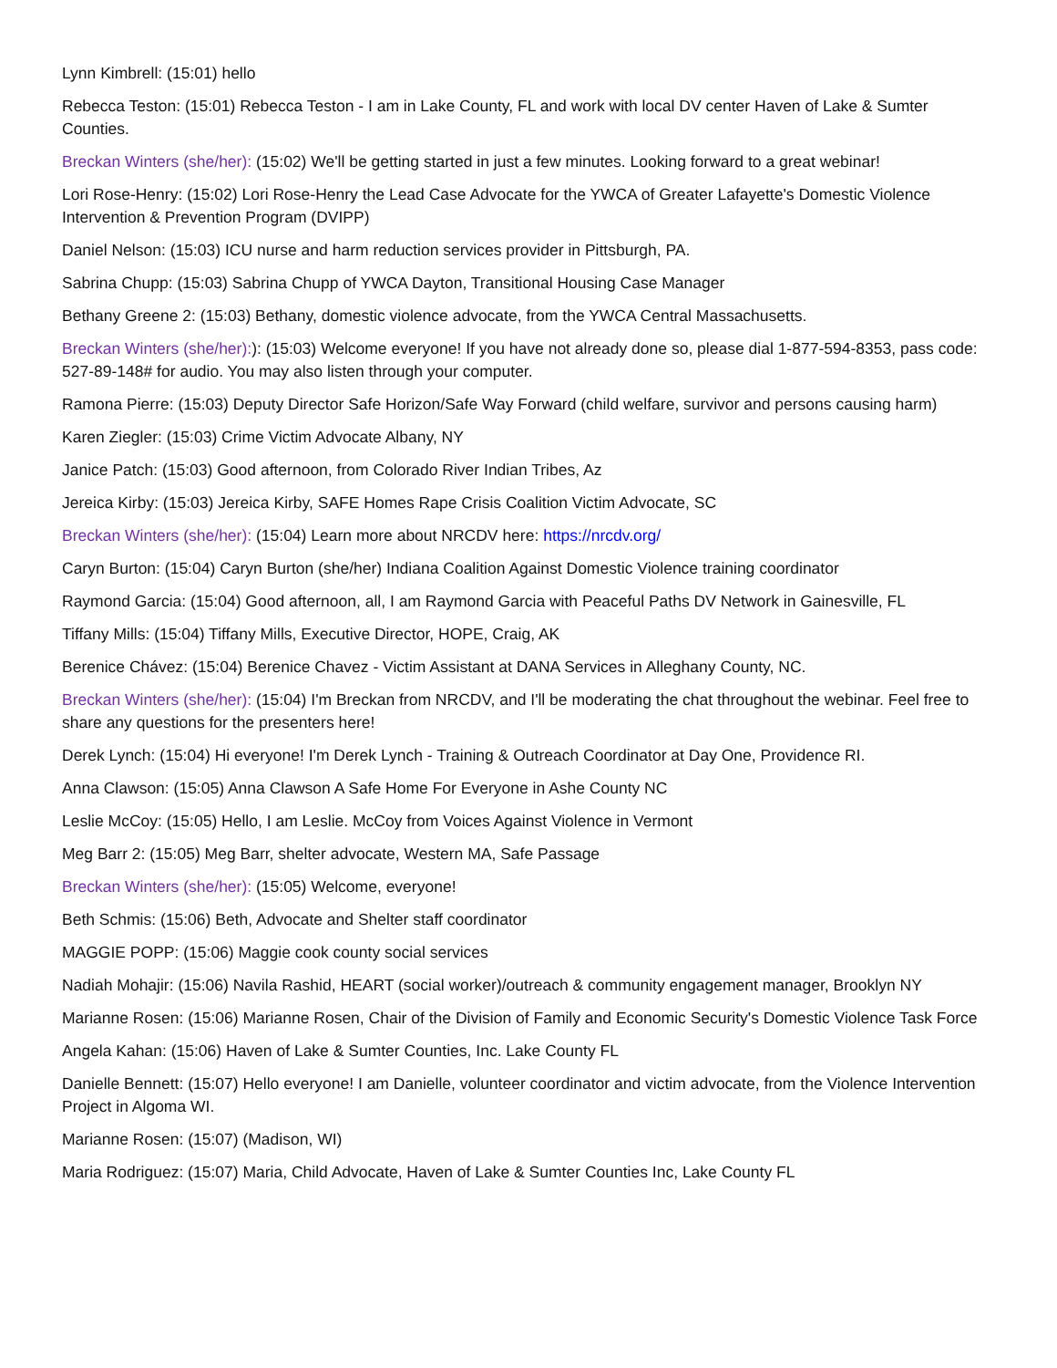Lynn Kimbrell: (15:01) hello
Rebecca Teston: (15:01) Rebecca Teston - I am in Lake County, FL and work with local DV center Haven of Lake & Sumter Counties.
Breckan Winters (she/her): (15:02) We'll be getting started in just a few minutes. Looking forward to a great webinar!
Lori Rose-Henry: (15:02) Lori Rose-Henry the Lead Case Advocate for the YWCA of Greater Lafayette's Domestic Violence Intervention & Prevention Program (DVIPP)
Daniel Nelson: (15:03) ICU nurse and harm reduction services provider in Pittsburgh, PA.
Sabrina Chupp: (15:03) Sabrina Chupp of YWCA Dayton, Transitional Housing Case Manager
Bethany Greene 2: (15:03) Bethany, domestic violence advocate, from the YWCA Central Massachusetts.
Breckan Winters (she/her):): (15:03) Welcome everyone! If you have not already done so, please dial 1-877-594-8353, pass code: 527-89-148# for audio. You may also listen through your computer.
Ramona Pierre: (15:03) Deputy Director Safe Horizon/Safe Way Forward (child welfare, survivor and persons causing harm)
Karen Ziegler: (15:03) Crime Victim Advocate Albany, NY
Janice Patch: (15:03) Good afternoon, from Colorado River Indian Tribes, Az
Jereica Kirby: (15:03) Jereica Kirby, SAFE Homes Rape Crisis Coalition Victim Advocate, SC
Breckan Winters (she/her): (15:04) Learn more about NRCDV here: https://nrcdv.org/
Caryn Burton: (15:04) Caryn Burton (she/her) Indiana Coalition Against Domestic Violence training coordinator
Raymond Garcia: (15:04) Good afternoon, all, I am Raymond Garcia with Peaceful Paths DV Network in Gainesville, FL
Tiffany Mills: (15:04) Tiffany Mills, Executive Director, HOPE, Craig, AK
Berenice Chávez: (15:04) Berenice Chavez - Victim Assistant at DANA Services in Alleghany County, NC.
Breckan Winters (she/her): (15:04) I'm Breckan from NRCDV, and I'll be moderating the chat throughout the webinar. Feel free to share any questions for the presenters here!
Derek Lynch: (15:04) Hi everyone! I'm Derek Lynch - Training & Outreach Coordinator at Day One, Providence RI.
Anna Clawson: (15:05) Anna Clawson A Safe Home For Everyone in Ashe County NC
Leslie McCoy: (15:05) Hello, I am Leslie. McCoy from Voices Against Violence in Vermont
Meg Barr 2: (15:05) Meg Barr, shelter advocate, Western MA, Safe Passage
Breckan Winters (she/her): (15:05) Welcome, everyone!
Beth Schmis: (15:06) Beth, Advocate and Shelter staff coordinator
MAGGIE POPP: (15:06) Maggie cook county social services
Nadiah Mohajir: (15:06) Navila Rashid, HEART (social worker)/outreach & community engagement manager, Brooklyn NY
Marianne Rosen: (15:06) Marianne Rosen, Chair of the Division of Family and Economic Security's Domestic Violence Task Force
Angela Kahan: (15:06) Haven of Lake & Sumter Counties, Inc. Lake County FL
Danielle Bennett: (15:07) Hello everyone! I am Danielle, volunteer coordinator and victim advocate, from the Violence Intervention Project in Algoma WI.
Marianne Rosen: (15:07) (Madison, WI)
Maria Rodriguez: (15:07) Maria, Child Advocate, Haven of Lake & Sumter Counties Inc, Lake County FL